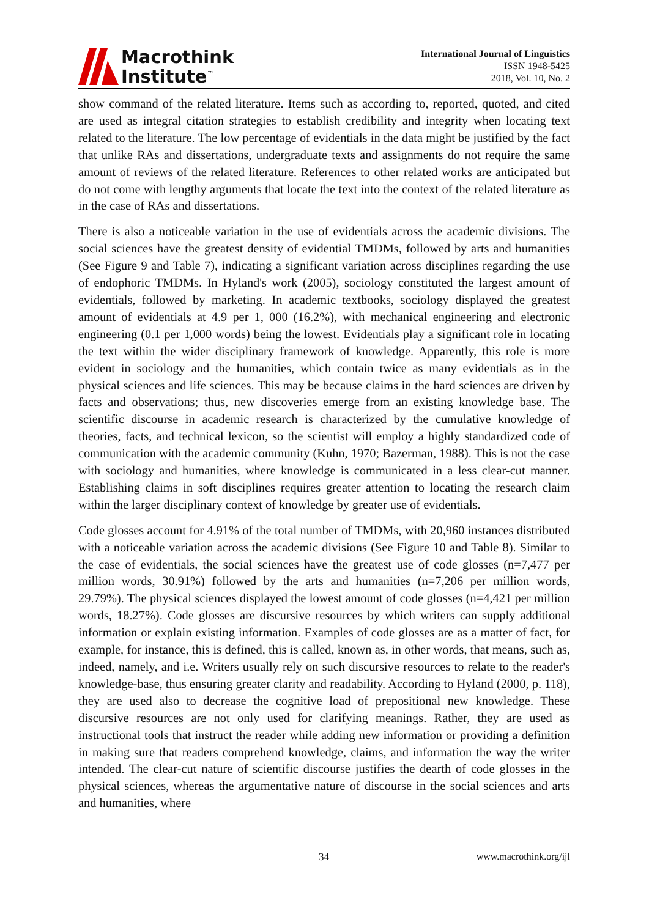Macrothink
Institute<sup>™</sup>
International Journal of Linguistics
ISSN 1948-5425
2018, Vol. 10, No. 2
show command of the related literature. Items such as according to, reported, quoted, and cited are used as integral citation strategies to establish credibility and integrity when locating text related to the literature. The low percentage of evidentials in the data might be justified by the fact that unlike RAs and dissertations, undergraduate texts and assignments do not require the same amount of reviews of the related literature. References to other related works are anticipated but do not come with lengthy arguments that locate the text into the context of the related literature as in the case of RAs and dissertations.
There is also a noticeable variation in the use of evidentials across the academic divisions. The social sciences have the greatest density of evidential TMDMs, followed by arts and humanities (See Figure 9 and Table 7), indicating a significant variation across disciplines regarding the use of endophoric TMDMs. In Hyland's work (2005), sociology constituted the largest amount of evidentials, followed by marketing. In academic textbooks, sociology displayed the greatest amount of evidentials at 4.9 per 1, 000 (16.2%), with mechanical engineering and electronic engineering (0.1 per 1,000 words) being the lowest. Evidentials play a significant role in locating the text within the wider disciplinary framework of knowledge. Apparently, this role is more evident in sociology and the humanities, which contain twice as many evidentials as in the physical sciences and life sciences. This may be because claims in the hard sciences are driven by facts and observations; thus, new discoveries emerge from an existing knowledge base. The scientific discourse in academic research is characterized by the cumulative knowledge of theories, facts, and technical lexicon, so the scientist will employ a highly standardized code of communication with the academic community (Kuhn, 1970; Bazerman, 1988). This is not the case with sociology and humanities, where knowledge is communicated in a less clear-cut manner. Establishing claims in soft disciplines requires greater attention to locating the research claim within the larger disciplinary context of knowledge by greater use of evidentials.
Code glosses account for 4.91% of the total number of TMDMs, with 20,960 instances distributed with a noticeable variation across the academic divisions (See Figure 10 and Table 8). Similar to the case of evidentials, the social sciences have the greatest use of code glosses (n=7,477 per million words, 30.91%) followed by the arts and humanities (n=7,206 per million words, 29.79%). The physical sciences displayed the lowest amount of code glosses (n=4,421 per million words, 18.27%). Code glosses are discursive resources by which writers can supply additional information or explain existing information. Examples of code glosses are as a matter of fact, for example, for instance, this is defined, this is called, known as, in other words, that means, such as, indeed, namely, and i.e. Writers usually rely on such discursive resources to relate to the reader's knowledge-base, thus ensuring greater clarity and readability. According to Hyland (2000, p. 118), they are used also to decrease the cognitive load of prepositional new knowledge. These discursive resources are not only used for clarifying meanings. Rather, they are used as instructional tools that instruct the reader while adding new information or providing a definition in making sure that readers comprehend knowledge, claims, and information the way the writer intended. The clear-cut nature of scientific discourse justifies the dearth of code glosses in the physical sciences, whereas the argumentative nature of discourse in the social sciences and arts and humanities, where
34 www.macrothink.org/ijl